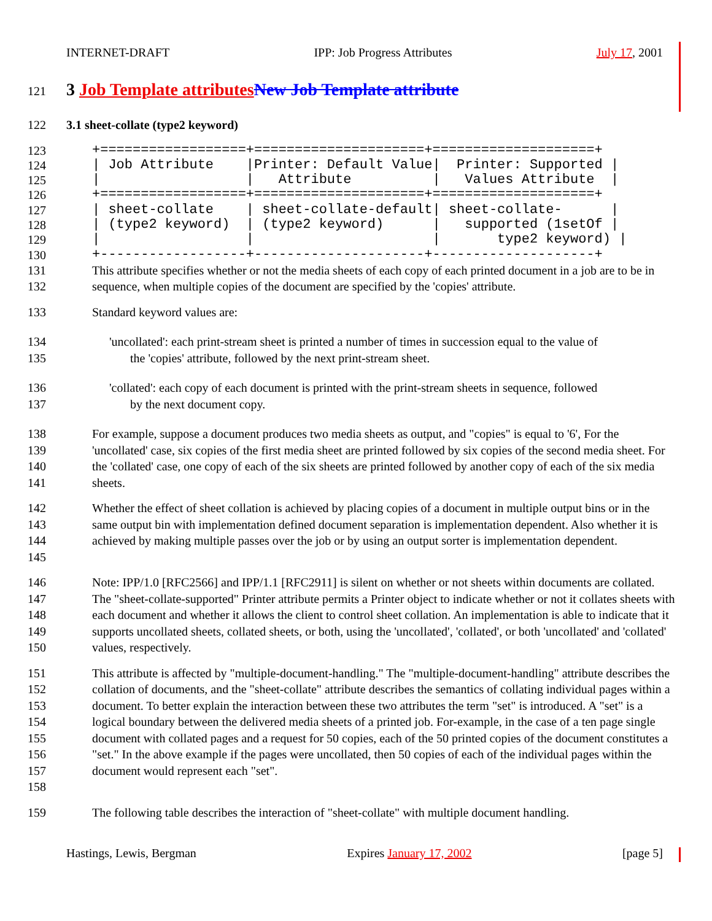INTERNET-DRAFT IPP: Job Progress Attributes July 17, 2001
121 3 Job Template attributes New Job Template attribute
122 3.1 sheet-collate (type2 keyword)
123
124
125
126
127
128
129
130 +==================+=====================+====================+ | Job Attribute |Printer: Default Value| Printer: Supported | | | Attribute | Values Attribute | +==================+=====================+====================+ | sheet-collate | sheet-collate-default| sheet-collate- | | (type2 keyword) | (type2 keyword) | supported (1setOf | | | | type2 keyword) | +------------------+---------------------+--------------------+
131
132 This attribute specifies whether or not the media sheets of each copy of each printed document in a job are to be in sequence, when multiple copies of the document are specified by the 'copies' attribute.
133 Standard keyword values are:
134
135 'uncollated': each print-stream sheet is printed a number of times in succession equal to the value of
the 'copies' attribute, followed by the next print-stream sheet.
136
137 'collated': each copy of each document is printed with the print-stream sheets in sequence, followed
by the next document copy.
138
139
140
141 For example, suppose a document produces two media sheets as output, and "copies" is equal to '6', For the 'uncollated' case, six copies of the first media sheet are printed followed by six copies of the second media sheet. For the 'collated' case, one copy of each of the six sheets are printed followed by another copy of each of the six media sheets.
142
143
144
145 Whether the effect of sheet collation is achieved by placing copies of a document in multiple output bins or in the same output bin with implementation defined document separation is implementation dependent. Also whether it is achieved by making multiple passes over the job or by using an output sorter is implementation dependent.
146
147
148
149
150 Note: IPP/1.0 [RFC2566] and IPP/1.1 [RFC2911] is silent on whether or not sheets within documents are collated. The "sheet-collate-supported" Printer attribute permits a Printer object to indicate whether or not it collates sheets with each document and whether it allows the client to control sheet collation. An implementation is able to indicate that it supports uncollated sheets, collated sheets, or both, using the 'uncollated', 'collated', or both 'uncollated' and 'collated' values, respectively.
151
152
153
154
155
156
157
158 This attribute is affected by "multiple-document-handling." The "multiple-document-handling" attribute describes the collation of documents, and the "sheet-collate" attribute describes the semantics of collating individual pages within a document. To better explain the interaction between these two attributes the term "set" is introduced. A "set" is a logical boundary between the delivered media sheets of a printed job. For-example, in the case of a ten page single document with collated pages and a request for 50 copies, each of the 50 printed copies of the document constitutes a "set." In the above example if the pages were uncollated, then 50 copies of each of the individual pages within the document would represent each "set".
159 The following table describes the interaction of "sheet-collate" with multiple document handling.
Hastings, Lewis, Bergman Expires January 17, 2002 [page 5]